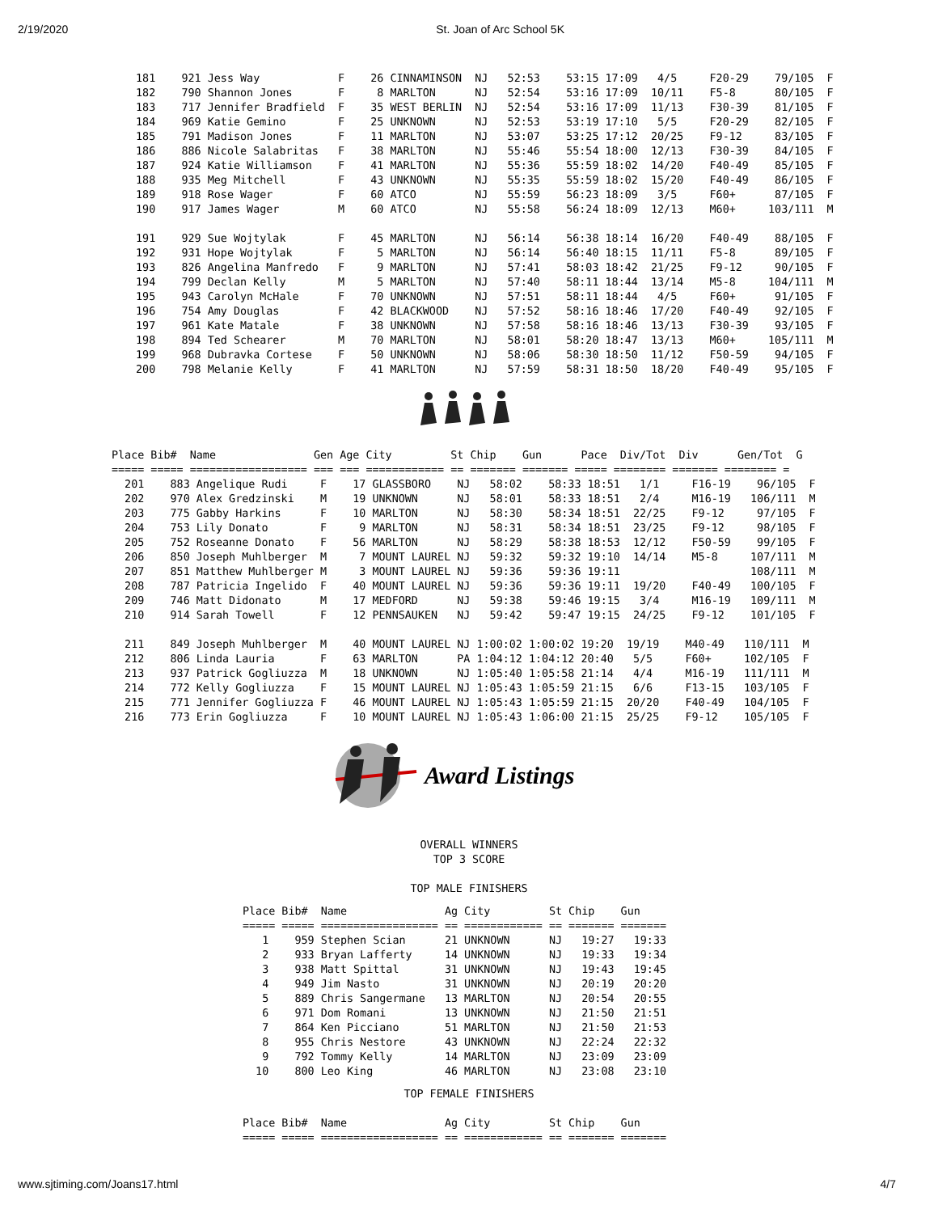2/19/2020 St. Joan of Arc School 5K
 181    921 Jess Way            F    26 CINNAMINSON  NJ   52:53    53:15 17:09   4/5     F20-29    79/105  F
 182    790 Shannon Jones       F     8 MARLTON      NJ   52:54    53:16 17:09  10/11    F5-8      80/105  F
 183    717 Jennifer Bradfield  F    35 WEST BERLIN  NJ   52:54    53:16 17:09  11/13    F30-39    81/105  F
 184    969 Katie Gemino        F    25 UNKNOWN      NJ   52:53    53:19 17:10   5/5     F20-29    82/105  F
 185    791 Madison Jones       F    11 MARLTON      NJ   53:07    53:25 17:12  20/25    F9-12     83/105  F
 186    886 Nicole Salabritas   F    38 MARLTON      NJ   55:46    55:54 18:00  12/13    F30-39    84/105  F
 187    924 Katie Williamson    F    41 MARLTON      NJ   55:36    55:59 18:02  14/20    F40-49    85/105  F
 188    935 Meg Mitchell        F    43 UNKNOWN      NJ   55:35    55:59 18:02  15/20    F40-49    86/105  F
 189    918 Rose Wager          F    60 ATCO         NJ   55:59    56:23 18:09   3/5     F60+      87/105  F
 190    917 James Wager         M    60 ATCO         NJ   55:58    56:24 18:09  12/13    M60+     103/111  M

 191    929 Sue Wojtylak        F    45 MARLTON      NJ   56:14    56:38 18:14  16/20    F40-49    88/105  F
 192    931 Hope Wojtylak       F     5 MARLTON      NJ   56:14    56:40 18:15  11/11    F5-8      89/105  F
 193    826 Angelina Manfredo   F     9 MARLTON      NJ   57:41    58:03 18:42  21/25    F9-12     90/105  F
 194    799 Declan Kelly        M     5 MARLTON      NJ   57:40    58:11 18:44  13/14    M5-8     104/111  M
 195    943 Carolyn McHale      F    70 UNKNOWN      NJ   57:51    58:11 18:44   4/5     F60+      91/105  F
 196    754 Amy Douglas         F    42 BLACKWOOD    NJ   57:52    58:16 18:46  17/20    F40-49    92/105  F
 197    961 Kate Matale         F    38 UNKNOWN      NJ   57:58    58:16 18:46  13/13    F30-39    93/105  F
 198    894 Ted Schearer        M    70 MARLTON      NJ   58:01    58:20 18:47  13/13    M60+     105/111  M
 199    968 Dubravka Cortese    F    50 UNKNOWN      NJ   58:06    58:30 18:50  11/12    F50-59    94/105  F
 200    798 Melanie Kelly       F    41 MARLTON      NJ   57:59    58:31 18:50  18/20    F40-49    95/105  F
Place Bib#  Name               Gen Age City         St Chip    Gun      Pace  Div/Tot  Div      Gen/Tot  G
===== ===== ================== === === ============ == ======= ======= ===== ======== ======= ======== =
  201    883 Angelique Rudi     F    17 GLASSBORO    NJ   58:02    58:33 18:51   1/1     F16-19    96/105  F
  202    970 Alex Gredzinski    M    19 UNKNOWN      NJ   58:01    58:33 18:51   2/4     M16-19   106/111  M
  203    775 Gabby Harkins      F    10 MARLTON      NJ   58:30    58:34 18:51  22/25    F9-12     97/105  F
  204    753 Lily Donato        F     9 MARLTON      NJ   58:31    58:34 18:51  23/25    F9-12     98/105  F
  205    752 Roseanne Donato    F    56 MARLTON      NJ   58:29    58:38 18:53  12/12    F50-59    99/105  F
  206    850 Joseph Muhlberger  M     7 MOUNT LAUREL NJ   59:32    59:32 19:10  14/14    M5-8     107/111  M
  207    851 Matthew Muhlberger M     3 MOUNT LAUREL NJ   59:36    59:36 19:11                    108/111  M
  208    787 Patricia Ingelido  F    40 MOUNT LAUREL NJ   59:36    59:36 19:11  19/20    F40-49   100/105  F
  209    746 Matt Didonato      M    17 MEDFORD      NJ   59:38    59:46 19:15   3/4     M16-19   109/111  M
  210    914 Sarah Towell       F    12 PENNSAUKEN   NJ   59:42    59:47 19:15  24/25    F9-12    101/105  F

  211    849 Joseph Muhlberger  M    40 MOUNT LAUREL NJ 1:00:02 1:00:02 19:20  19/19    M40-49   110/111  M
  212    806 Linda Lauria       F    63 MARLTON      PA 1:04:12 1:04:12 20:40   5/5     F60+     102/105  F
  213    937 Patrick Gogliuzza  M    18 UNKNOWN      NJ 1:05:40 1:05:58 21:14   4/4     M16-19   111/111  M
  214    772 Kelly Gogliuzza    F    15 MOUNT LAUREL NJ 1:05:43 1:05:59 21:15   6/6     F13-15   103/105  F
  215    771 Jennifer Gogliuzza F    46 MOUNT LAUREL NJ 1:05:43 1:05:59 21:15  20/20    F40-49   104/105  F
  216    773 Erin Gogliuzza     F    10 MOUNT LAUREL NJ 1:05:43 1:06:00 21:15  25/25    F9-12    105/105  F
Award Listings
OVERALL WINNERS
TOP 3 SCORE

TOP MALE FINISHERS
Place Bib#  Name               Ag City         St Chip    Gun
===== ===== ================== == ============ == ======= =======
   1    959 Stephen Scian      21 UNKNOWN      NJ   19:27   19:33
   2    933 Bryan Lafferty     14 UNKNOWN      NJ   19:33   19:34
   3    938 Matt Spittal       31 UNKNOWN      NJ   19:43   19:45
   4    949 Jim Nasto          31 UNKNOWN      NJ   20:19   20:20
   5    889 Chris Sangermane   13 MARLTON      NJ   20:54   20:55
   6    971 Dom Romani         13 UNKNOWN      NJ   21:50   21:51
   7    864 Ken Picciano       51 MARLTON      NJ   21:50   21:53
   8    955 Chris Nestore      43 UNKNOWN      NJ   22:24   22:32
   9    792 Tommy Kelly        14 MARLTON      NJ   23:09   23:09
  10    800 Leo King           46 MARLTON      NJ   23:08   23:10
TOP FEMALE FINISHERS
Place Bib#  Name               Ag City         St Chip    Gun
===== ===== ================== == ============ == ======= =======
www.sjtiming.com/Joans17.html 4/7